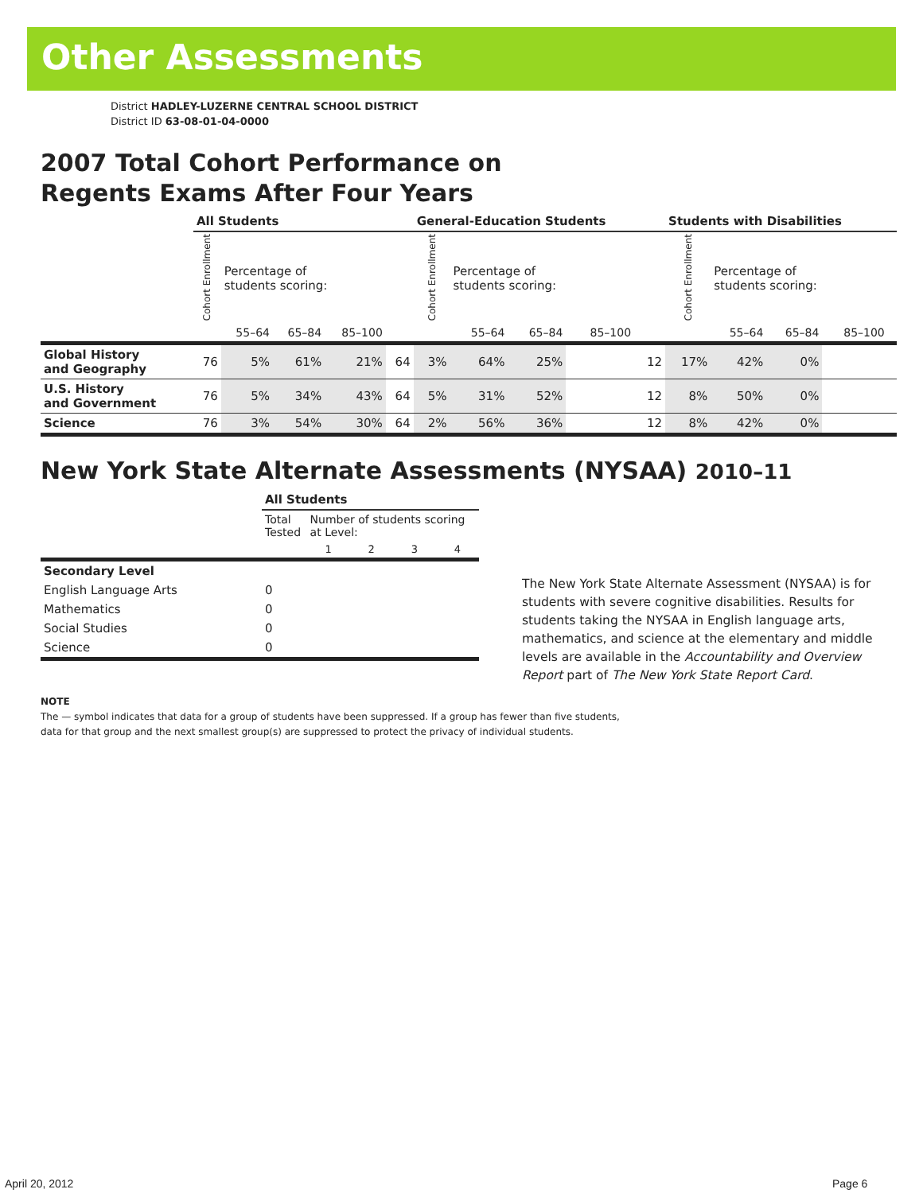Other Assessments
District HADLEY-LUZERNE CENTRAL SCHOOL DISTRICT
District ID 63-08-01-04-0000
2007 Total Cohort Performance on
Regents Exams After Four Years
| | All Students | | | | | General-Education Students | | | | | Students with Disabilities | | | | |
| --- | --- | --- | --- | --- | --- | --- | --- | --- | --- | --- | --- | --- | --- | --- | --- |
| | Cohort Enrollment | Percentage of students scoring: | | | | Cohort Enrollment | Percentage of students scoring: | | | | Cohort Enrollment | Percentage of students scoring: | | | |
| | | 55–64 | 65–84 | 85–100 | | | 55–64 | 65–84 | 85–100 | | | 55–64 | 65–84 | 85–100 | |
| Global History and Geography | 76 | 5% | 61% | 21% | 64 | 3% | 64% | 25% | | 12 | 17% | 42% | 0% | | |
| U.S. History and Government | 76 | 5% | 34% | 43% | 64 | 5% | 31% | 52% | | 12 | 8% | 50% | 0% | | |
| Science | 76 | 3% | 54% | 30% | 64 | 2% | 56% | 36% | | 12 | 8% | 42% | 0% | | |
New York State Alternate Assessments (NYSAA) 2010–11
| | All Students | | | | |
| | Total Tested | Number of students scoring at Level: | | | |
| | | 1 | 2 | 3 | 4 |
| Secondary Level | | | | | |
| English Language Arts | 0 | | | | |
| Mathematics | 0 | | | | |
| Social Studies | 0 | | | | |
| Science | 0 | | | | |
The New York State Alternate Assessment (NYSAA) is for students with severe cognitive disabilities. Results for students taking the NYSAA in English language arts, mathematics, and science at the elementary and middle levels are available in the Accountability and Overview Report part of The New York State Report Card.
NOTE
The — symbol indicates that data for a group of students have been suppressed. If a group has fewer than five students,
data for that group and the next smallest group(s) are suppressed to protect the privacy of individual students.
April 20, 2012 Page 6